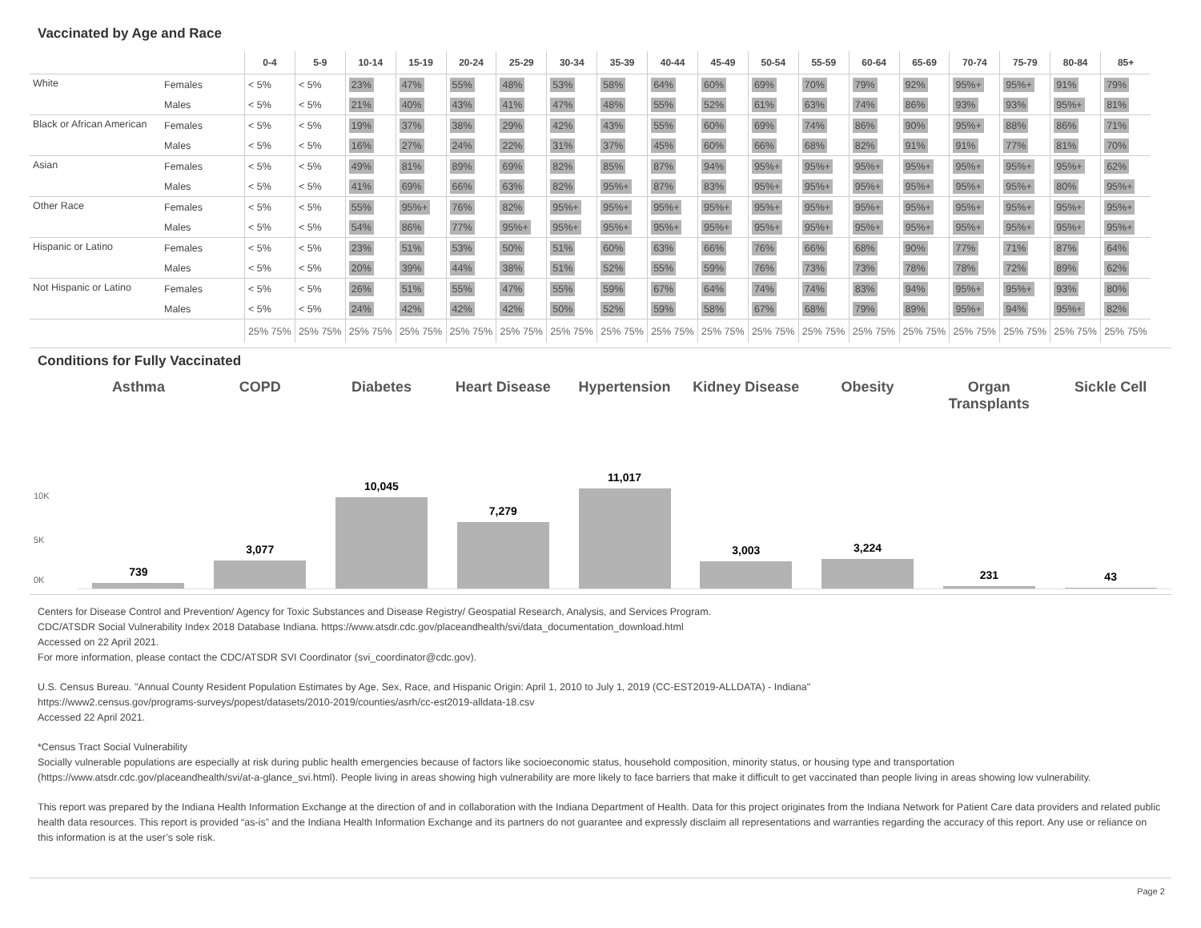Vaccinated by Age and Race
| | | 0-4 | 5-9 | 10-14 | 15-19 | 20-24 | 25-29 | 30-34 | 35-39 | 40-44 | 45-49 | 50-54 | 55-59 | 60-64 | 65-69 | 70-74 | 75-79 | 80-84 | 85+ |
| --- | --- | --- | --- | --- | --- | --- | --- | --- | --- | --- | --- | --- | --- | --- | --- | --- | --- | --- | --- |
| White | Females | < 5% | < 5% | 23% | 47% | 55% | 48% | 53% | 58% | 64% | 60% | 69% | 70% | 79% | 92% | 95%+ | 95%+ | 91% | 79% |
| | Males | < 5% | < 5% | 21% | 40% | 43% | 41% | 47% | 48% | 55% | 52% | 61% | 63% | 74% | 86% | 93% | 93% | 95%+ | 81% |
| Black or African American | Females | < 5% | < 5% | 19% | 37% | 38% | 29% | 42% | 43% | 55% | 60% | 69% | 74% | 86% | 90% | 95%+ | 88% | 86% | 71% |
| | Males | < 5% | < 5% | 16% | 27% | 24% | 22% | 31% | 37% | 45% | 60% | 66% | 68% | 82% | 91% | 91% | 77% | 81% | 70% |
| Asian | Females | < 5% | < 5% | 49% | 81% | 89% | 69% | 82% | 85% | 87% | 94% | 95%+ | 95%+ | 95%+ | 95%+ | 95%+ | 95%+ | 95%+ | 62% |
| | Males | < 5% | < 5% | 41% | 69% | 66% | 63% | 82% | 95%+ | 87% | 83% | 95%+ | 95%+ | 95%+ | 95%+ | 95%+ | 95%+ | 80% | 95%+ |
| Other Race | Females | < 5% | < 5% | 55% | 95%+ | 76% | 82% | 95%+ | 95%+ | 95%+ | 95%+ | 95%+ | 95%+ | 95%+ | 95%+ | 95%+ | 95%+ | 95%+ | 95%+ |
| | Males | < 5% | < 5% | 54% | 86% | 77% | 95%+ | 95%+ | 95%+ | 95%+ | 95%+ | 95%+ | 95%+ | 95%+ | 95%+ | 95%+ | 95%+ | 95%+ | 95%+ |
| Hispanic or Latino | Females | < 5% | < 5% | 23% | 51% | 53% | 50% | 51% | 60% | 63% | 66% | 76% | 66% | 68% | 90% | 77% | 71% | 87% | 64% |
| | Males | < 5% | < 5% | 20% | 39% | 44% | 38% | 51% | 52% | 55% | 59% | 76% | 73% | 73% | 78% | 78% | 72% | 89% | 62% |
| Not Hispanic or Latino | Females | < 5% | < 5% | 26% | 51% | 55% | 47% | 55% | 59% | 67% | 64% | 74% | 74% | 83% | 94% | 95%+ | 95%+ | 93% | 80% |
| | Males | < 5% | < 5% | 24% | 42% | 42% | 42% | 50% | 52% | 59% | 58% | 67% | 68% | 79% | 89% | 95%+ | 94% | 95%+ | 82% |
| | | 25% 75% | 25% 75% | 25% 75% | 25% 75% | 25% 75% | 25% 75% | 25% 75% | 25% 75% | 25% 75% | 25% 75% | 25% 75% | 25% 75% | 25% 75% | 25% 75% | 25% 75% | 25% 75% | 25% 75% | 25% 75% |
Conditions for Fully Vaccinated
Asthma COPD Diabetes Heart Disease Hypertension Kidney Disease Obesity Organ Transplants Sickle Cell
10K
5K
0K
739
3,077
10,045
7,279
11,017
3,003
3,224
231
43
Centers for Disease Control and Prevention/ Agency for Toxic Substances and Disease Registry/ Geospatial Research, Analysis, and Services Program.
CDC/ATSDR Social Vulnerability Index 2018 Database Indiana. https://www.atsdr.cdc.gov/placeandhealth/svi/data_documentation_download.html
Accessed on 22 April 2021.
For more information, please contact the CDC/ATSDR SVI Coordinator (svi_coordinator@cdc.gov).
U.S. Census Bureau. "Annual County Resident Population Estimates by Age, Sex, Race, and Hispanic Origin: April 1, 2010 to July 1, 2019 (CC-EST2019-ALLDATA) - Indiana"
https://www2.census.gov/programs-surveys/popest/datasets/2010-2019/counties/asrh/cc-est2019-alldata-18.csv
Accessed 22 April 2021.
*Census Tract Social Vulnerability
Socially vulnerable populations are especially at risk during public health emergencies because of factors like socioeconomic status, household composition, minority status, or housing type and transportation (https://www.atsdr.cdc.gov/placeandhealth/svi/at-a-glance_svi.html). People living in areas showing high vulnerability are more likely to face barriers that make it difficult to get vaccinated than people living in areas showing low vulnerability.
This report was prepared by the Indiana Health Information Exchange at the direction of and in collaboration with the Indiana Department of Health. Data for this project originates from the Indiana Network for Patient Care data providers and related public health data resources. This report is provided “as-is” and the Indiana Health Information Exchange and its partners do not guarantee and expressly disclaim all representations and warranties regarding the accuracy of this report. Any use or reliance on this information is at the user’s sole risk.
Page 2